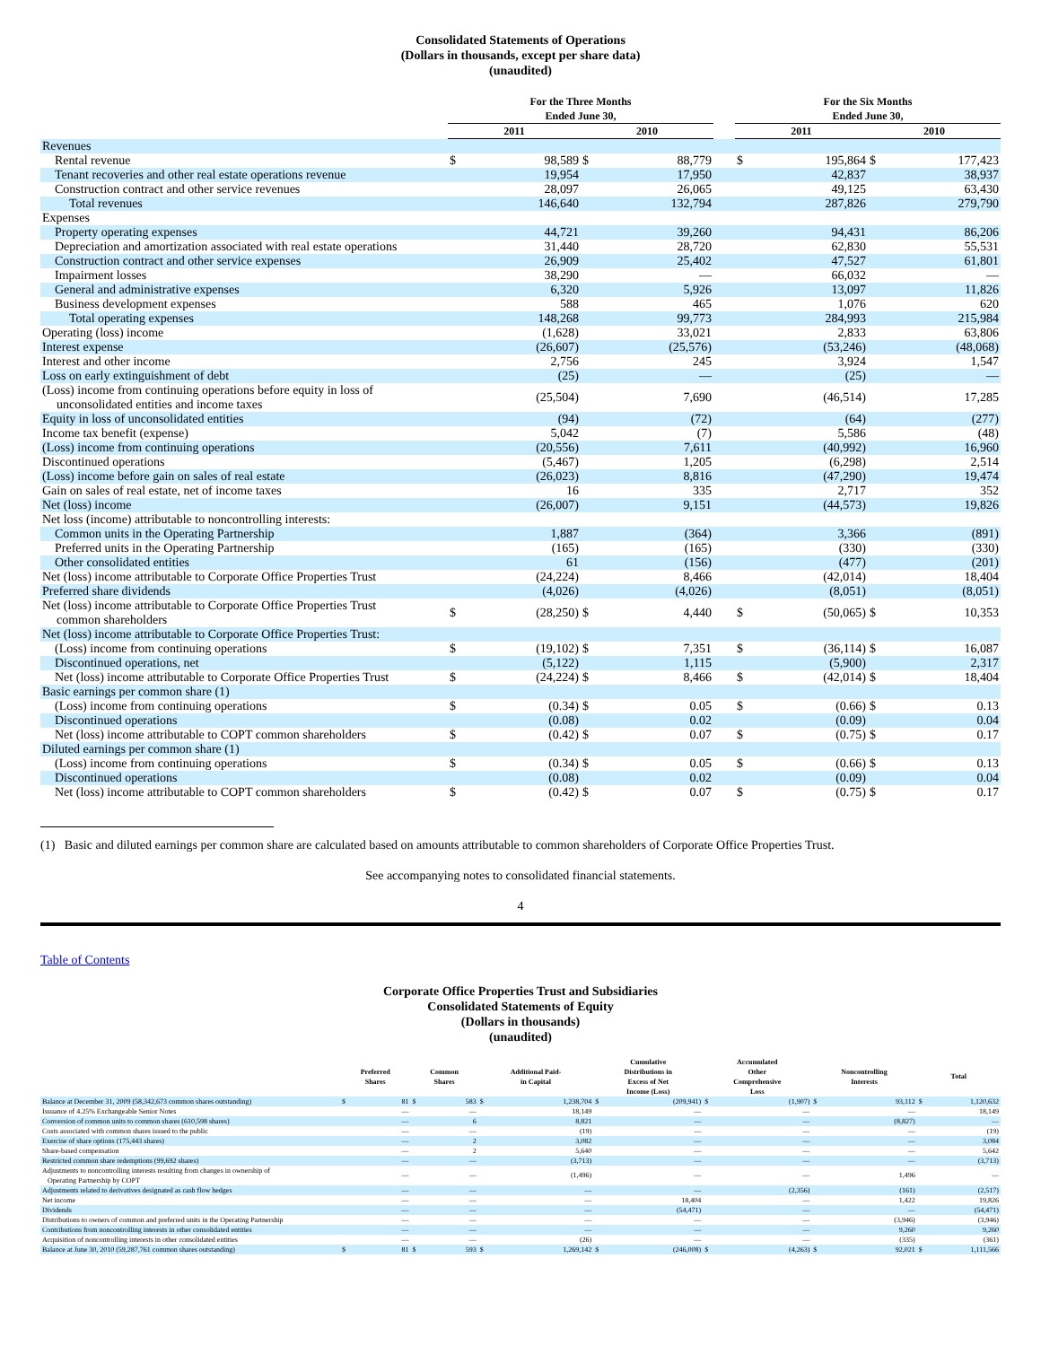Consolidated Statements of Operations
(Dollars in thousands, except per share data)
(unaudited)
| | For the Three Months Ended June 30, | | | | | For the Six Months Ended June 30, | | | |
| --- | --- | --- | --- | --- | --- | --- | --- | --- | --- |
| | 2011 | | 2010 | | | 2011 | | 2010 | |
| Revenues | | | | | | | | | |
| Rental revenue | $ | 98,589 | $ | 88,779 | | $ | 195,864 | $ | 177,423 |
| Tenant recoveries and other real estate operations revenue | | 19,954 | | 17,950 | | | 42,837 | | 38,937 |
| Construction contract and other service revenues | | 28,097 | | 26,065 | | | 49,125 | | 63,430 |
| Total revenues | | 146,640 | | 132,794 | | | 287,826 | | 279,790 |
| Expenses | | | | | | | | | |
| Property operating expenses | | 44,721 | | 39,260 | | | 94,431 | | 86,206 |
| Depreciation and amortization associated with real estate operations | | 31,440 | | 28,720 | | | 62,830 | | 55,531 |
| Construction contract and other service expenses | | 26,909 | | 25,402 | | | 47,527 | | 61,801 |
| Impairment losses | | 38,290 | | — | | | 66,032 | | — |
| General and administrative expenses | | 6,320 | | 5,926 | | | 13,097 | | 11,826 |
| Business development expenses | | 588 | | 465 | | | 1,076 | | 620 |
| Total operating expenses | | 148,268 | | 99,773 | | | 284,993 | | 215,984 |
| Operating (loss) income | | (1,628) | | 33,021 | | | 2,833 | | 63,806 |
| Interest expense | | (26,607) | | (25,576) | | | (53,246) | | (48,068) |
| Interest and other income | | 2,756 | | 245 | | | 3,924 | | 1,547 |
| Loss on early extinguishment of debt | | (25) | | — | | | (25) | | — |
| (Loss) income from continuing operations before equity in loss of unconsolidated entities and income taxes | | (25,504) | | 7,690 | | | (46,514) | | 17,285 |
| Equity in loss of unconsolidated entities | | (94) | | (72) | | | (64) | | (277) |
| Income tax benefit (expense) | | 5,042 | | (7) | | | 5,586 | | (48) |
| (Loss) income from continuing operations | | (20,556) | | 7,611 | | | (40,992) | | 16,960 |
| Discontinued operations | | (5,467) | | 1,205 | | | (6,298) | | 2,514 |
| (Loss) income before gain on sales of real estate | | (26,023) | | 8,816 | | | (47,290) | | 19,474 |
| Gain on sales of real estate, net of income taxes | | 16 | | 335 | | | 2,717 | | 352 |
| Net (loss) income | | (26,007) | | 9,151 | | | (44,573) | | 19,826 |
| Net loss (income) attributable to noncontrolling interests: | | | | | | | | | |
| Common units in the Operating Partnership | | 1,887 | | (364) | | | 3,366 | | (891) |
| Preferred units in the Operating Partnership | | (165) | | (165) | | | (330) | | (330) |
| Other consolidated entities | | 61 | | (156) | | | (477) | | (201) |
| Net (loss) income attributable to Corporate Office Properties Trust | | (24,224) | | 8,466 | | | (42,014) | | 18,404 |
| Preferred share dividends | | (4,026) | | (4,026) | | | (8,051) | | (8,051) |
| Net (loss) income attributable to Corporate Office Properties Trust common shareholders | $ | (28,250) | $ | 4,440 | | $ | (50,065) | $ | 10,353 |
| Net (loss) income attributable to Corporate Office Properties Trust: | | | | | | | | | |
| (Loss) income from continuing operations | $ | (19,102) | $ | 7,351 | | $ | (36,114) | $ | 16,087 |
| Discontinued operations, net | | (5,122) | | 1,115 | | | (5,900) | | 2,317 |
| Net (loss) income attributable to Corporate Office Properties Trust | $ | (24,224) | $ | 8,466 | | $ | (42,014) | $ | 18,404 |
| Basic earnings per common share (1) | | | | | | | | | |
| (Loss) income from continuing operations | $ | (0.34) | $ | 0.05 | | $ | (0.66) | $ | 0.13 |
| Discontinued operations | | (0.08) | | 0.02 | | | (0.09) | | 0.04 |
| Net (loss) income attributable to COPT common shareholders | $ | (0.42) | $ | 0.07 | | $ | (0.75) | $ | 0.17 |
| Diluted earnings per common share (1) | | | | | | | | | |
| (Loss) income from continuing operations | $ | (0.34) | $ | 0.05 | | $ | (0.66) | $ | 0.13 |
| Discontinued operations | | (0.08) | | 0.02 | | | (0.09) | | 0.04 |
| Net (loss) income attributable to COPT common shareholders | $ | (0.42) | $ | 0.07 | | $ | (0.75) | $ | 0.17 |
(1) Basic and diluted earnings per common share are calculated based on amounts attributable to common shareholders of Corporate Office Properties Trust.
See accompanying notes to consolidated financial statements.
4
Table of Contents
Corporate Office Properties Trust and Subsidiaries
Consolidated Statements of Equity
(Dollars in thousands)
(unaudited)
| | Preferred Shares | | Common Shares | | Additional Paid- in Capital | | Cumulative Distributions in Excess of Net Income (Loss) | | Accumulated Other Comprehensive Loss | | Noncontrolling Interests | | Total | |
| --- | --- | --- | --- | --- | --- | --- | --- | --- | --- | --- | --- | --- | --- | --- |
| Balance at December 31, 2009 (58,342,673 common shares outstanding) | $ | 81 | $ | 583 | $ | 1,238,704 | $ | (209,941) | $ | (1,907) | $ | 93,112 | $ | 1,120,632 |
| Issuance of 4.25% Exchangeable Senior Notes | | — | | — | | 18,149 | | — | | — | | — | | 18,149 |
| Conversion of common units to common shares (610,598 shares) | | — | | 6 | | 8,821 | | — | | — | | (8,827) | | — |
| Costs associated with common shares issued to the public | | — | | — | | (19) | | — | | — | | — | | (19) |
| Exercise of share options (175,443 shares) | | — | | 2 | | 3,082 | | — | | — | | — | | 3,084 |
| Share-based compensation | | — | | 2 | | 5,640 | | — | | — | | — | | 5,642 |
| Restricted common share redemptions (99,692 shares) | | — | | — | | (3,713) | | — | | — | | — | | (3,713) |
| Adjustments to noncontrolling interests resulting from changes in ownership of Operating Partnership by COPT | | — | | — | | (1,496) | | — | | — | | 1,496 | | — |
| Adjustments related to derivatives designated as cash flow hedges | | — | | — | | — | | — | | (2,356) | | (161) | | (2,517) |
| Net income | | — | | — | | — | | 18,404 | | — | | 1,422 | | 19,826 |
| Dividends | | — | | — | | — | | (54,471) | | — | | — | | (54,471) |
| Distributions to owners of common and preferred units in the Operating Partnership | | — | | — | | — | | — | | — | | (3,946) | | (3,946) |
| Contributions from noncontrolling interests in other consolidated entities | | — | | — | | — | | — | | — | | 9,260 | | 9,260 |
| Acquisition of noncontrolling interests in other consolidated entities | | — | | — | | (26) | | — | | — | | (335) | | (361) |
| Balance at June 30, 2010 (59,287,761 common shares outstanding) | $ | 81 | $ | 593 | $ | 1,269,142 | $ | (246,008) | $ | (4,263) | $ | 92,021 | $ | 1,111,566 |